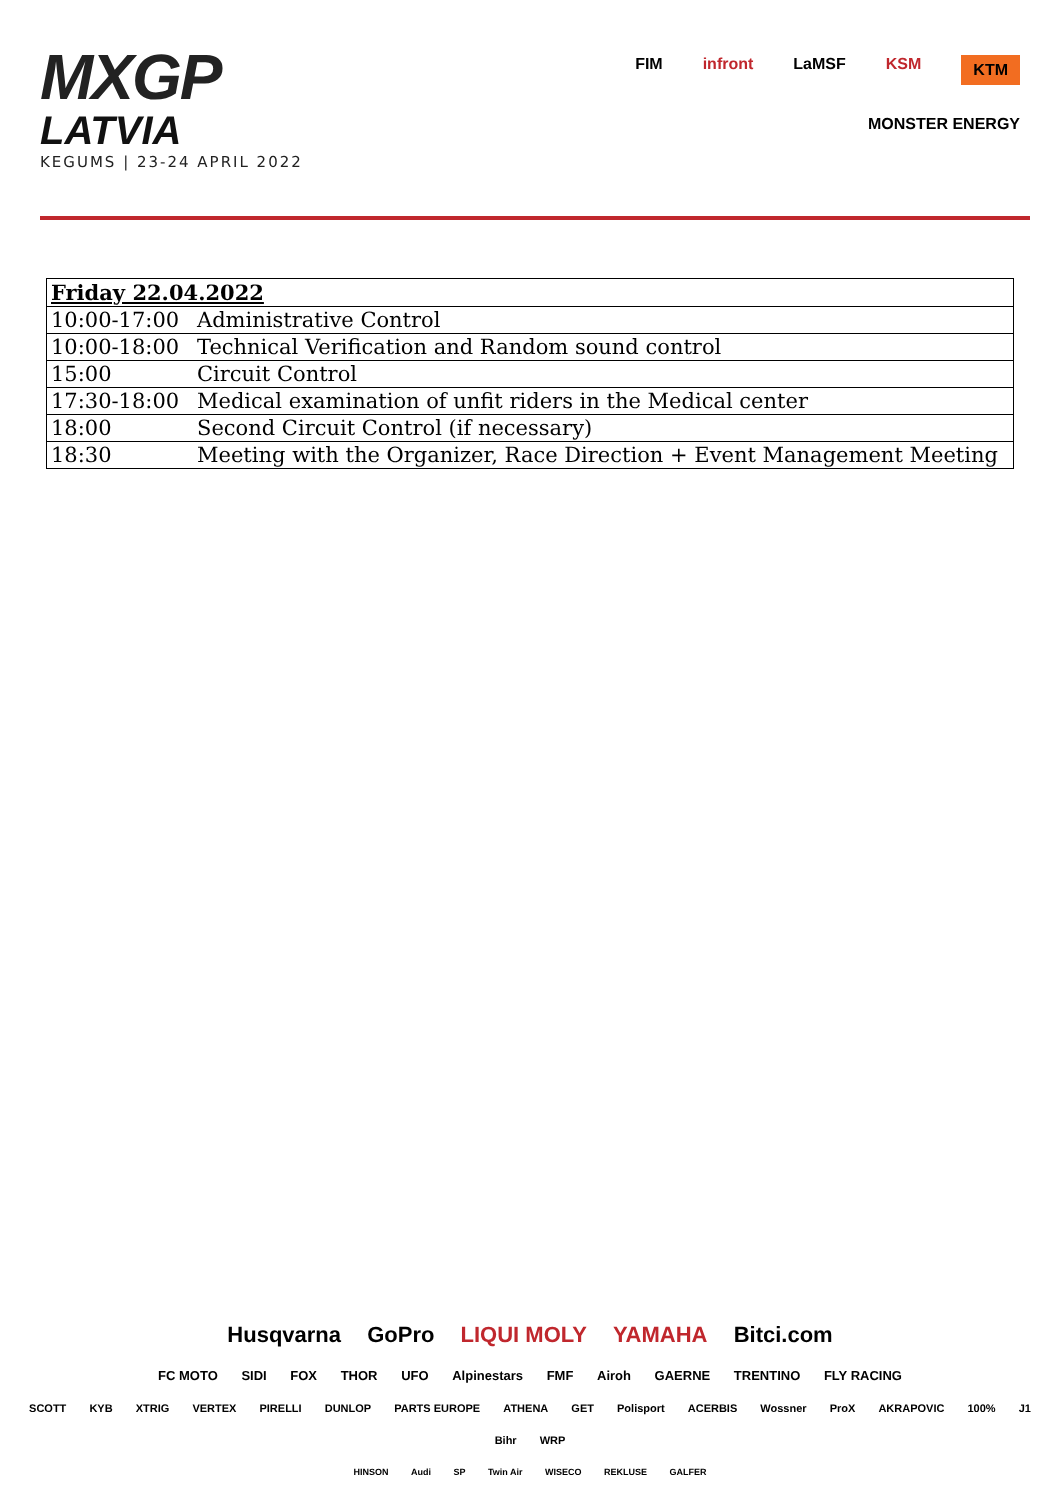MXGP
LATVIA
KEGUMS | 23-24 APRIL 2022
FIM infront LaMSF KSM KTM MONSTER ENERGY
| Friday 22.04.2022 | |
| 10:00-17:00 | Administrative Control |
| 10:00-18:00 | Technical Verification and Random sound control |
| 15:00 | Circuit Control |
| 17:30-18:00 | Medical examination of unfit riders in the Medical center |
| 18:00 | Second Circuit Control (if necessary) |
| 18:30 | Meeting with the Organizer, Race Direction + Event Management Meeting |
Husqvarna GoPro LIQUI MOLY YAMAHA Bitci.com
FC MOTO SIDI FOX THOR UFO Alpinestars FMF Airoh GAERNE TRENTINO FLY RACING
SCOTT KYB XTRIG VERTEX PIRELLI DUNLOP PARTS EUROPE ATHENA GET Polisport ACERBIS Wossner ProX AKRAPOVIC 100% J1 Bihr WRP
HINSON Audi SP Twin Air WISECO REKLUSE GALFER